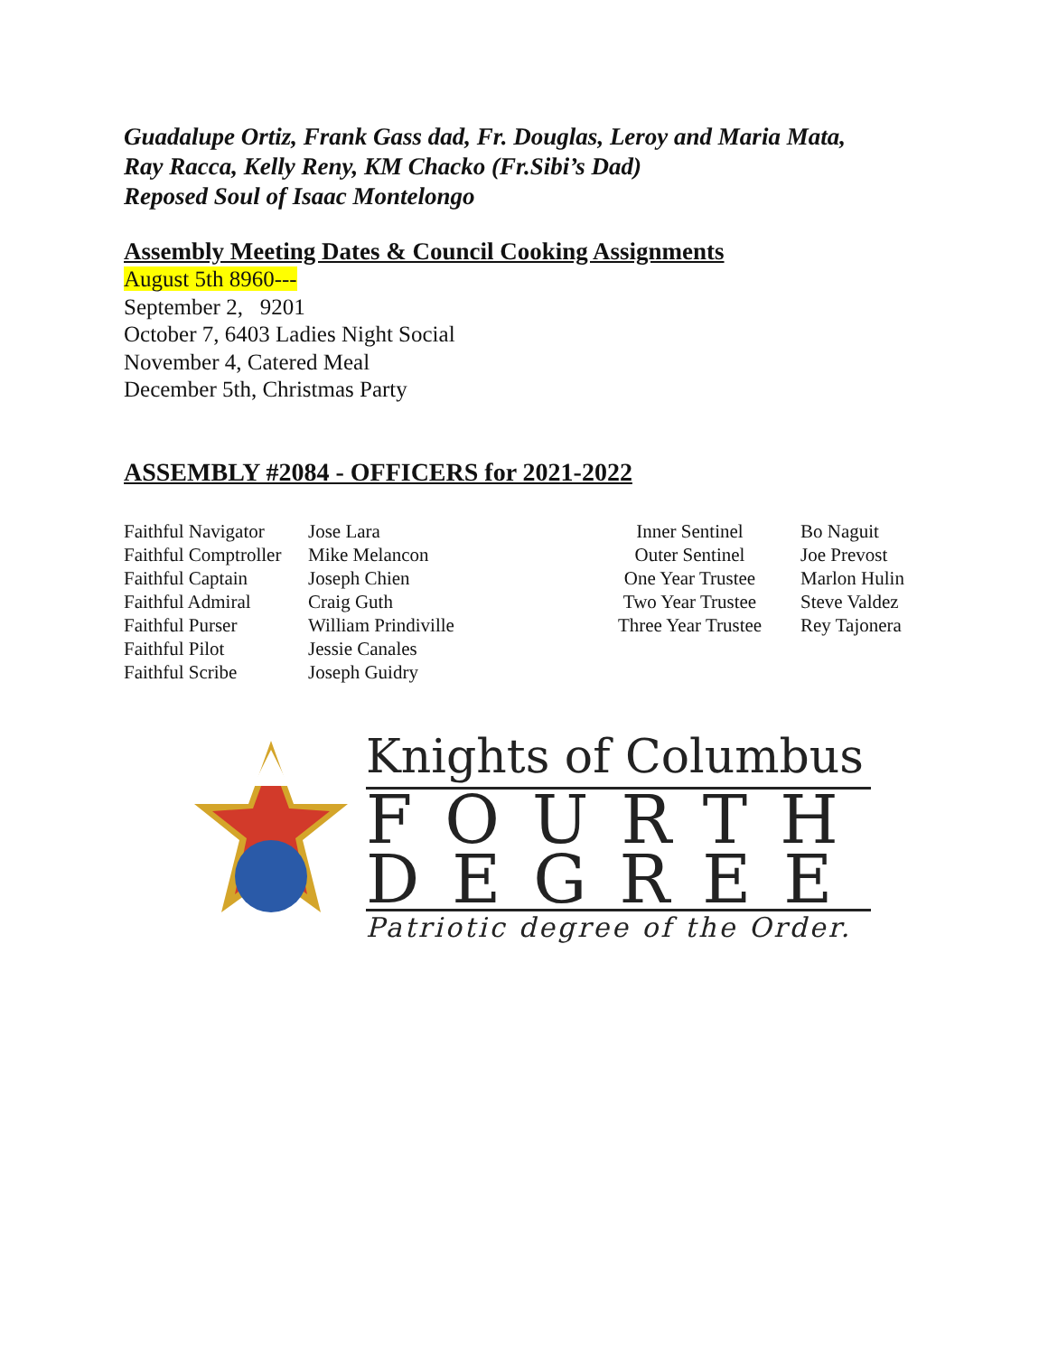Guadalupe Ortiz, Frank Gass dad, Fr. Douglas, Leroy and Maria Mata,
Ray Racca, Kelly Reny, KM Chacko (Fr.Sibi’s Dad)
Reposed Soul of Isaac Montelongo
Assembly Meeting Dates & Council Cooking Assignments
August 5th 8960---
September 2, 9201
October 7, 6403 Ladies Night Social
November 4, Catered Meal
December 5th, Christmas Party
ASSEMBLY #2084 - OFFICERS for 2021-2022
| Faithful Navigator | Jose Lara | Inner Sentinel | Bo Naguit |
| Faithful Comptroller | Mike Melancon | Outer Sentinel | Joe Prevost |
| Faithful Captain | Joseph Chien | One Year Trustee | Marlon Hulin |
| Faithful Admiral | Craig Guth | Two Year Trustee | Steve Valdez |
| Faithful Purser | William Prindiville | Three Year Trustee | Rey Tajonera |
| Faithful Pilot | Jessie Canales | | |
| Faithful Scribe | Joseph Guidry | | |
Knights of Columbus
FOURTH
DEGREE
Patriotic degree of the Order.